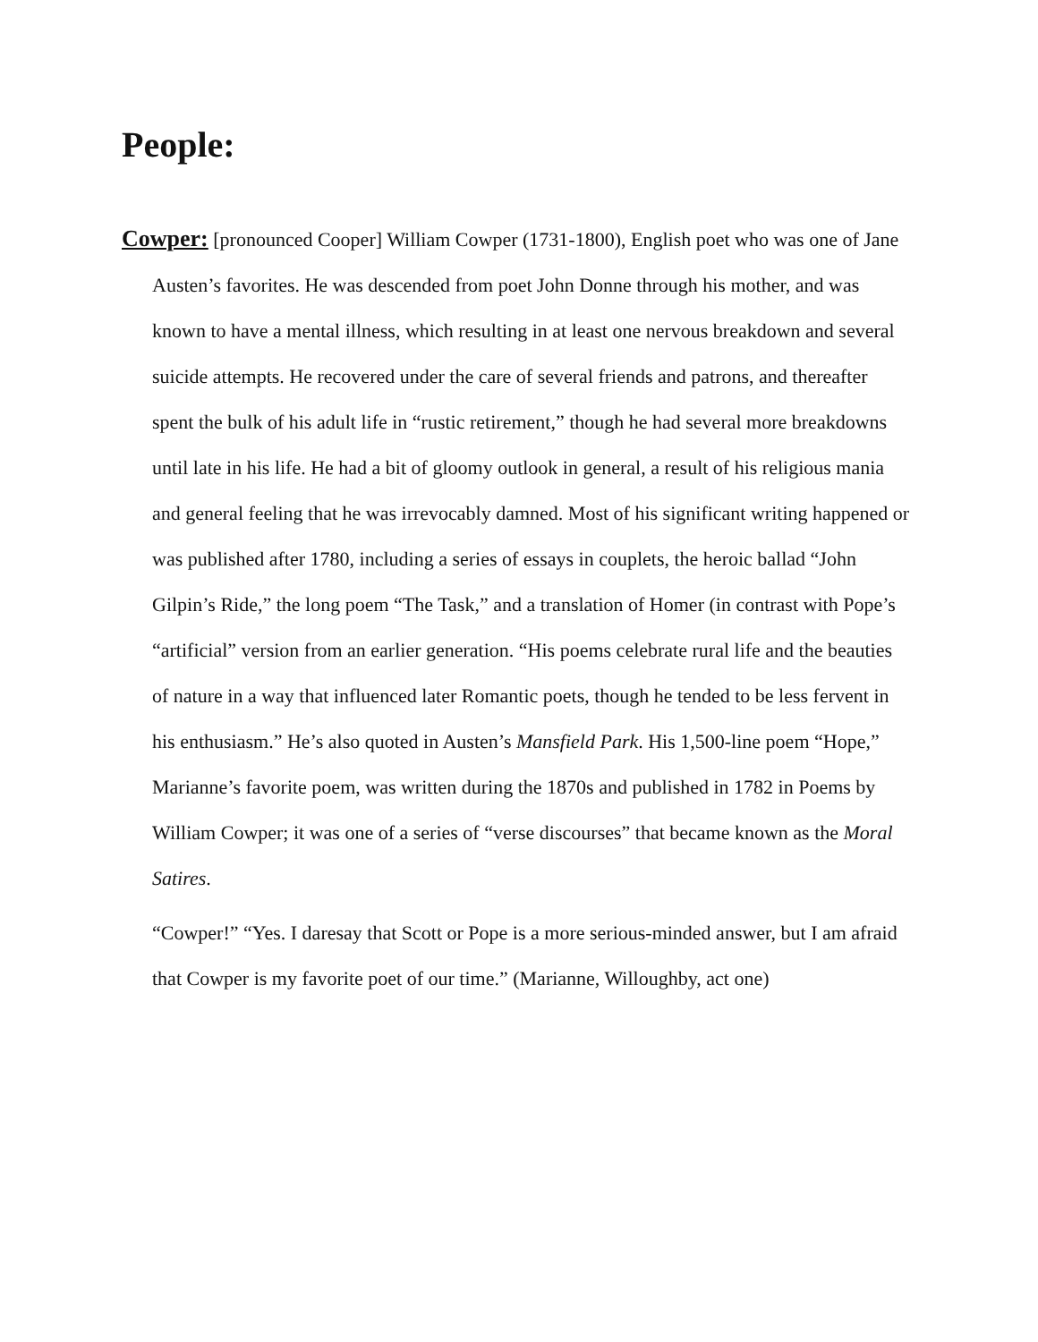People:
Cowper: [pronounced Cooper] William Cowper (1731-1800), English poet who was one of Jane Austen’s favorites. He was descended from poet John Donne through his mother, and was known to have a mental illness, which resulting in at least one nervous breakdown and several suicide attempts. He recovered under the care of several friends and patrons, and thereafter spent the bulk of his adult life in “rustic retirement,” though he had several more breakdowns until late in his life. He had a bit of gloomy outlook in general, a result of his religious mania and general feeling that he was irrevocably damned. Most of his significant writing happened or was published after 1780, including a series of essays in couplets, the heroic ballad “John Gilpin’s Ride,” the long poem “The Task,” and a translation of Homer (in contrast with Pope’s “artificial” version from an earlier generation. “His poems celebrate rural life and the beauties of nature in a way that influenced later Romantic poets, though he tended to be less fervent in his enthusiasm.” He’s also quoted in Austen’s Mansfield Park. His 1,500-line poem “Hope,” Marianne’s favorite poem, was written during the 1870s and published in 1782 in Poems by William Cowper; it was one of a series of “verse discourses” that became known as the Moral Satires.
“Cowper!” “Yes. I daresay that Scott or Pope is a more serious-minded answer, but I am afraid that Cowper is my favorite poet of our time.” (Marianne, Willoughby, act one)